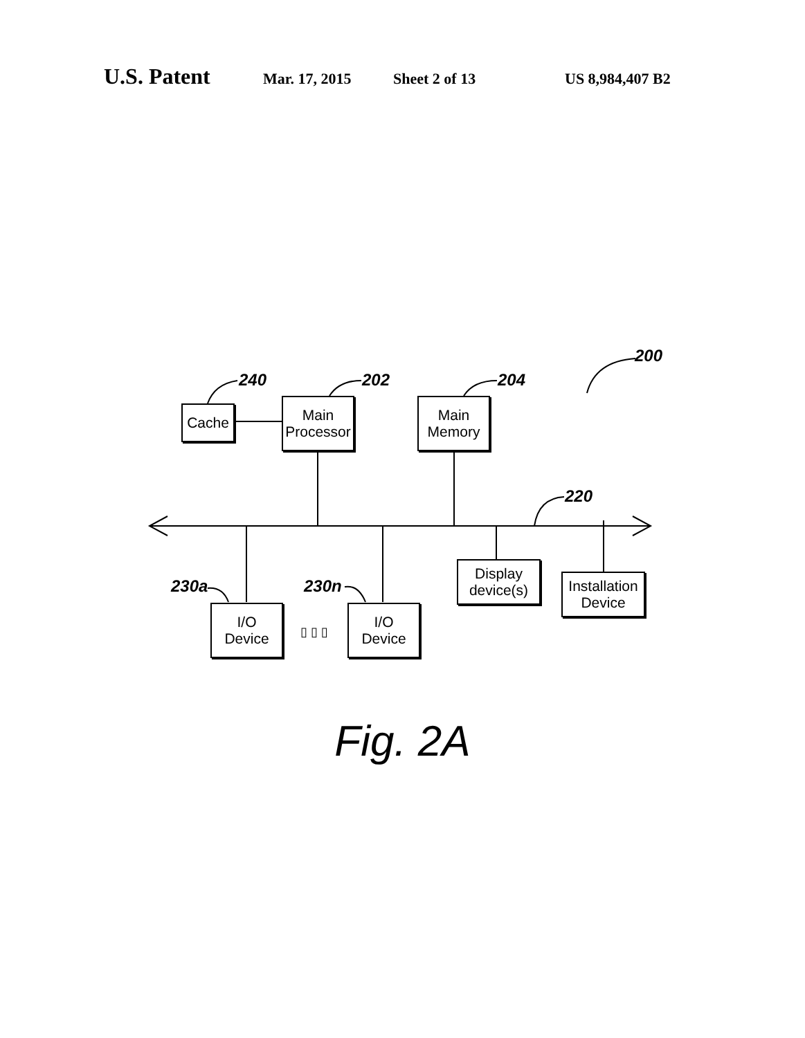U.S. Patent Mar. 17, 2015 Sheet 2 of 13 US 8,984,407 B2
Cache
Main
Processor
Main
Memory
Display
device(s)
Installation
Device
I/O
Device
I/O
Device
240 202 204
200
220
230a 230n
▯ ▯ ▯
Fig. 2A